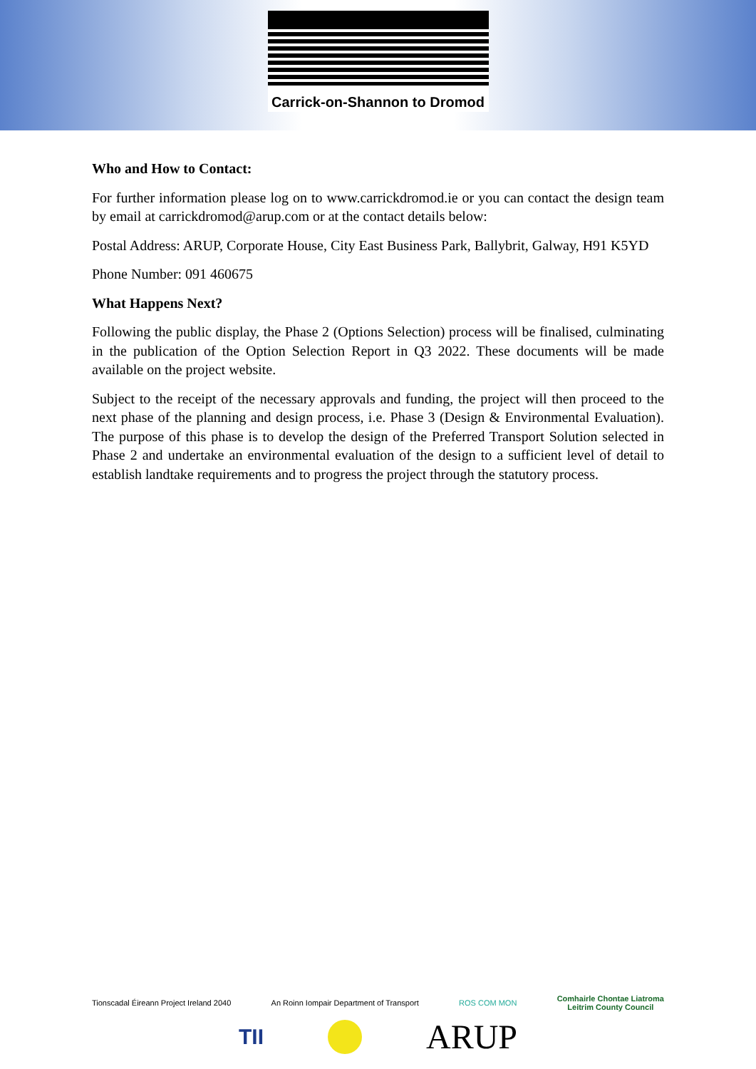Carrick-on-Shannon to Dromod
Who and How to Contact:
For further information please log on to www.carrickdromod.ie or you can contact the design team by email at carrickdromod@arup.com or at the contact details below:
Postal Address: ARUP, Corporate House, City East Business Park, Ballybrit, Galway, H91 K5YD
Phone Number: 091 460675
What Happens Next?
Following the public display, the Phase 2 (Options Selection) process will be finalised, culminating in the publication of the Option Selection Report in Q3 2022. These documents will be made available on the project website.
Subject to the receipt of the necessary approvals and funding, the project will then proceed to the next phase of the planning and design process, i.e. Phase 3 (Design & Environmental Evaluation). The purpose of this phase is to develop the design of the Preferred Transport Solution selected in Phase 2 and undertake an environmental evaluation of the design to a sufficient level of detail to establish landtake requirements and to progress the project through the statutory process.
Tionscadal Éireann Project Ireland 2040 An Roinn Iompair Department of Transport ROS COM MON Comhairle Chontae Liatroma
Leitrim County Council
TII ARUP